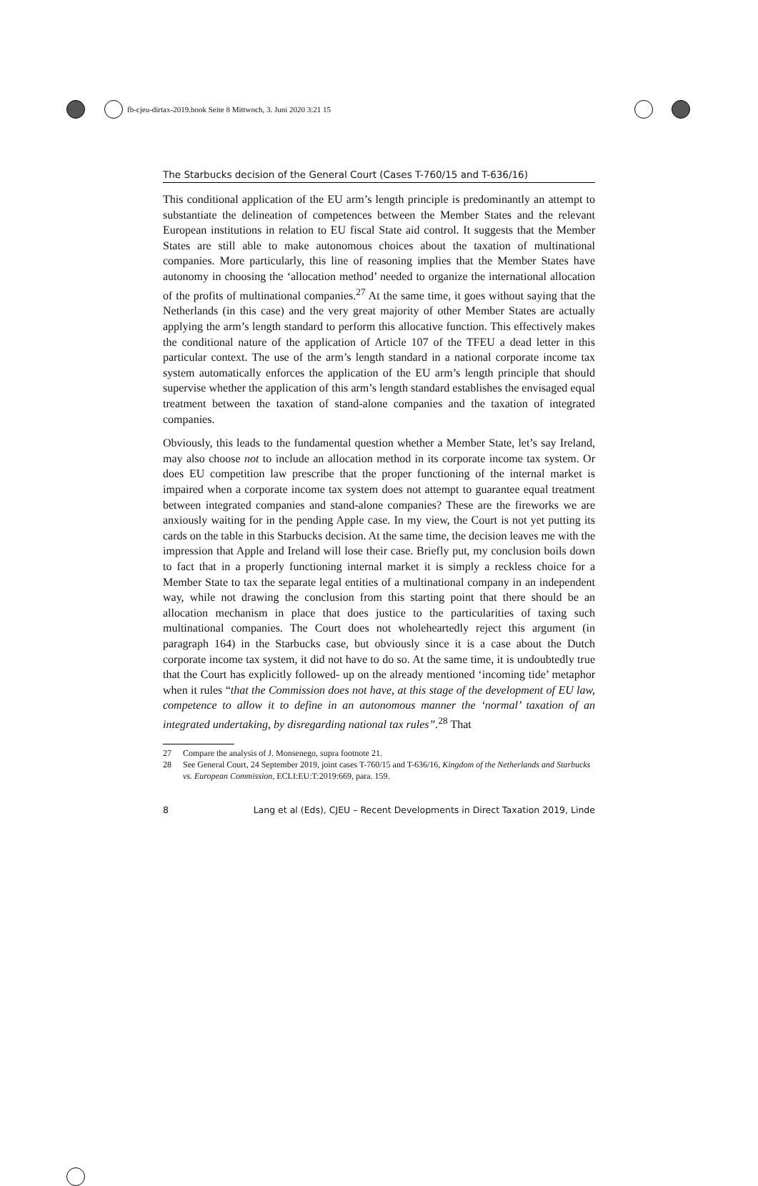fb-cjeu-dirtax-2019.book Seite 8 Mittwoch, 3. Juni 2020 3:21 15
The Starbucks decision of the General Court (Cases T-760/15 and T-636/16)
This conditional application of the EU arm’s length principle is predominantly an attempt to substantiate the delineation of competences between the Member States and the relevant European institutions in relation to EU fiscal State aid control. It suggests that the Member States are still able to make autonomous choices about the taxation of multinational companies. More particularly, this line of reasoning implies that the Member States have autonomy in choosing the ‘allocation method’ needed to organize the international allocation of the profits of multinational companies.<sup>27</sup> At the same time, it goes without saying that the Netherlands (in this case) and the very great majority of other Member States are actually applying the arm’s length standard to perform this allocative function. This effectively makes the conditional nature of the application of Article 107 of the TFEU a dead letter in this particular context. The use of the arm’s length standard in a national corporate income tax system automatically enforces the application of the EU arm’s length principle that should supervise whether the application of this arm’s length standard establishes the envisaged equal treatment between the taxation of stand-alone companies and the taxation of integrated companies.
Obviously, this leads to the fundamental question whether a Member State, let’s say Ireland, may also choose not to include an allocation method in its corporate income tax system. Or does EU competition law prescribe that the proper functioning of the internal market is impaired when a corporate income tax system does not attempt to guarantee equal treatment between integrated companies and stand-alone companies? These are the fireworks we are anxiously waiting for in the pending Apple case. In my view, the Court is not yet putting its cards on the table in this Starbucks decision. At the same time, the decision leaves me with the impression that Apple and Ireland will lose their case. Briefly put, my conclusion boils down to fact that in a properly functioning internal market it is simply a reckless choice for a Member State to tax the separate legal entities of a multinational company in an independent way, while not drawing the conclusion from this starting point that there should be an allocation mechanism in place that does justice to the particularities of taxing such multinational companies. The Court does not wholeheartedly reject this argument (in paragraph 164) in the Starbucks case, but obviously since it is a case about the Dutch corporate income tax system, it did not have to do so. At the same time, it is undoubtedly true that the Court has explicitly followed- up on the already mentioned ‘incoming tide’ metaphor when it rules “that the Commission does not have, at this stage of the development of EU law, competence to allow it to define in an autonomous manner the ‘normal’ taxation of an integrated undertaking, by disregarding national tax rules”.<sup>28</sup> That
27 Compare the analysis of J. Monsenego, supra footnote 21.
28 See General Court, 24 September 2019, joint cases T-760/15 and T-636/16, Kingdom of the Netherlands and Starbucks vs. European Commission, ECLI:EU:T:2019:669, para. 159.
8 Lang et al (Eds), CJEU – Recent Developments in Direct Taxation 2019, Linde